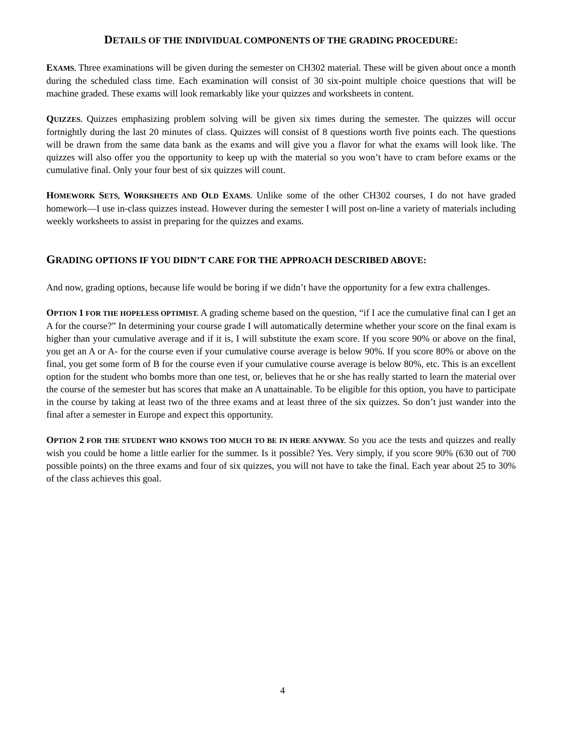DETAILS OF THE INDIVIDUAL COMPONENTS OF THE GRADING PROCEDURE:
EXAMS. Three examinations will be given during the semester on CH302 material. These will be given about once a month during the scheduled class time. Each examination will consist of 30 six-point multiple choice questions that will be machine graded. These exams will look remarkably like your quizzes and worksheets in content.
QUIZZES. Quizzes emphasizing problem solving will be given six times during the semester. The quizzes will occur fortnightly during the last 20 minutes of class. Quizzes will consist of 8 questions worth five points each. The questions will be drawn from the same data bank as the exams and will give you a flavor for what the exams will look like. The quizzes will also offer you the opportunity to keep up with the material so you won’t have to cram before exams or the cumulative final. Only your four best of six quizzes will count.
HOMEWORK SETS, WORKSHEETS AND OLD EXAMS. Unlike some of the other CH302 courses, I do not have graded homework—I use in-class quizzes instead. However during the semester I will post on-line a variety of materials including weekly worksheets to assist in preparing for the quizzes and exams.
GRADING OPTIONS IF YOU DIDN’T CARE FOR THE APPROACH DESCRIBED ABOVE:
And now, grading options, because life would be boring if we didn’t have the opportunity for a few extra challenges.
OPTION 1 FOR THE HOPELESS OPTIMIST. A grading scheme based on the question, “if I ace the cumulative final can I get an A for the course?” In determining your course grade I will automatically determine whether your score on the final exam is higher than your cumulative average and if it is, I will substitute the exam score. If you score 90% or above on the final, you get an A or A- for the course even if your cumulative course average is below 90%. If you score 80% or above on the final, you get some form of B for the course even if your cumulative course average is below 80%, etc. This is an excellent option for the student who bombs more than one test, or, believes that he or she has really started to learn the material over the course of the semester but has scores that make an A unattainable. To be eligible for this option, you have to participate in the course by taking at least two of the three exams and at least three of the six quizzes. So don’t just wander into the final after a semester in Europe and expect this opportunity.
OPTION 2 FOR THE STUDENT WHO KNOWS TOO MUCH TO BE IN HERE ANYWAY. So you ace the tests and quizzes and really wish you could be home a little earlier for the summer. Is it possible? Yes. Very simply, if you score 90% (630 out of 700 possible points) on the three exams and four of six quizzes, you will not have to take the final. Each year about 25 to 30% of the class achieves this goal.
4